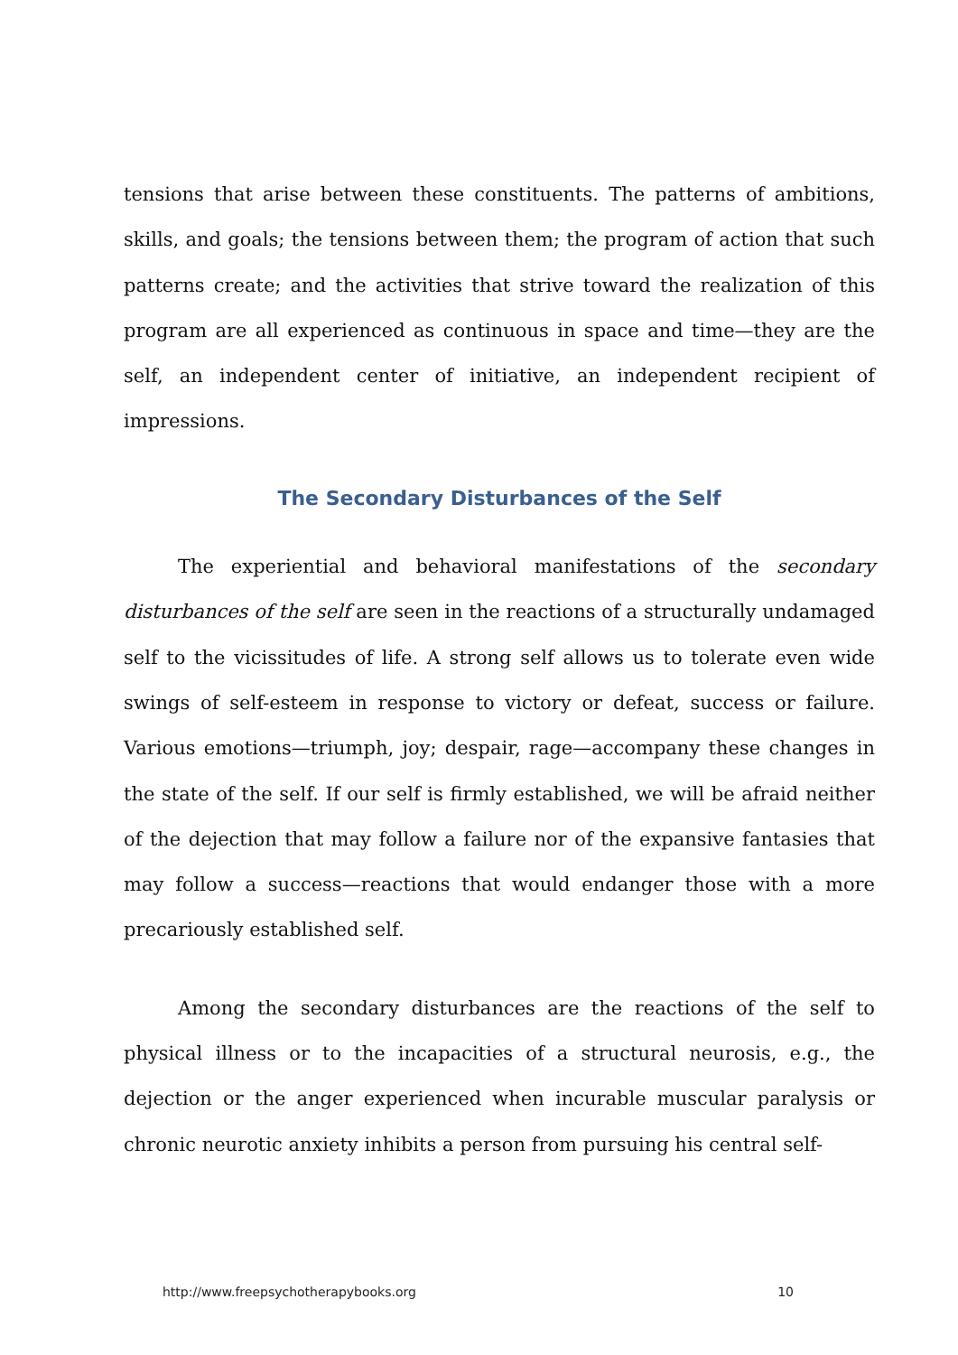tensions that arise between these constituents. The patterns of ambitions, skills, and goals; the tensions between them; the program of action that such patterns create; and the activities that strive toward the realization of this program are all experienced as continuous in space and time—they are the self, an independent center of initiative, an independent recipient of impressions.
The Secondary Disturbances of the Self
The experiential and behavioral manifestations of the secondary disturbances of the self are seen in the reactions of a structurally undamaged self to the vicissitudes of life. A strong self allows us to tolerate even wide swings of self-esteem in response to victory or defeat, success or failure. Various emotions—triumph, joy; despair, rage—accompany these changes in the state of the self. If our self is firmly established, we will be afraid neither of the dejection that may follow a failure nor of the expansive fantasies that may follow a success—reactions that would endanger those with a more precariously established self.
Among the secondary disturbances are the reactions of the self to physical illness or to the incapacities of a structural neurosis, e.g., the dejection or the anger experienced when incurable muscular paralysis or chronic neurotic anxiety inhibits a person from pursuing his central self-
http://www.freepsychotherapybooks.org 10